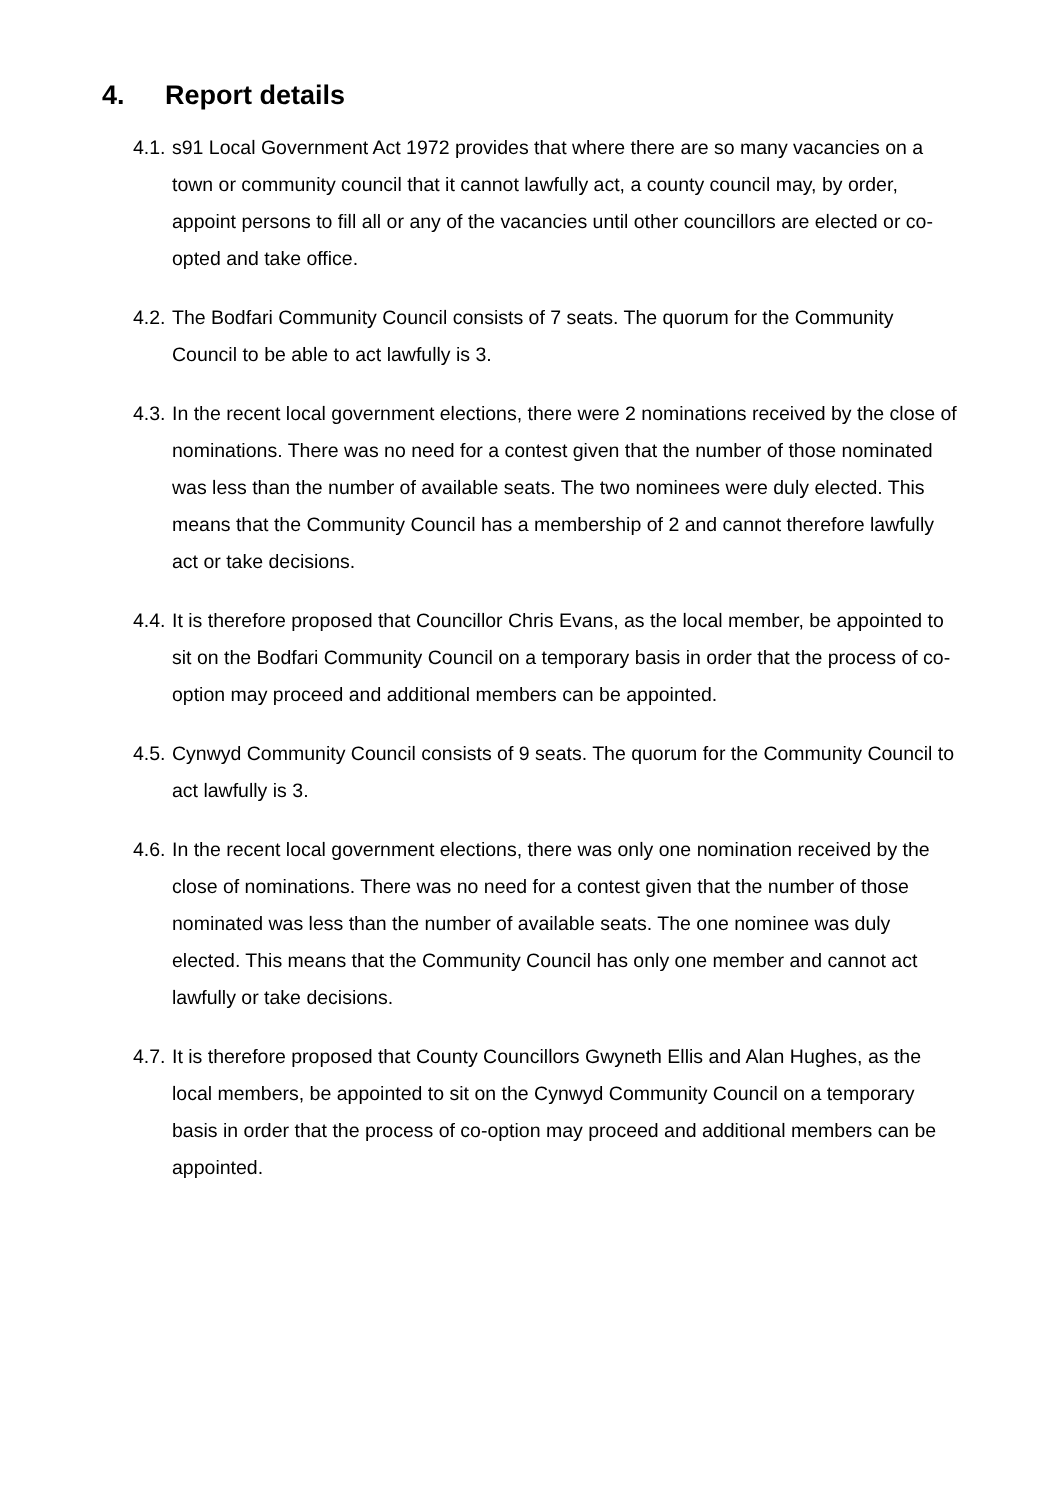4. Report details
4.1.
s91 Local Government Act 1972 provides that where there are so many vacancies on a town or community council that it cannot lawfully act, a county council may, by order, appoint persons to fill all or any of the vacancies until other councillors are elected or co-opted and take office.
4.2.
The Bodfari Community Council consists of 7 seats. The quorum for the Community Council to be able to act lawfully is 3.
4.3.
In the recent local government elections, there were 2 nominations received by the close of nominations. There was no need for a contest given that the number of those nominated was less than the number of available seats. The two nominees were duly elected. This means that the Community Council has a membership of 2 and cannot therefore lawfully act or take decisions.
4.4.
It is therefore proposed that Councillor Chris Evans, as the local member, be appointed to sit on the Bodfari Community Council on a temporary basis in order that the process of co-option may proceed and additional members can be appointed.
4.5.
Cynwyd Community Council consists of 9 seats. The quorum for the Community Council to act lawfully is 3.
4.6.
In the recent local government elections, there was only one nomination received by the close of nominations. There was no need for a contest given that the number of those nominated was less than the number of available seats. The one nominee was duly elected. This means that the Community Council has only one member and cannot act lawfully or take decisions.
4.7.
It is therefore proposed that County Councillors Gwyneth Ellis and Alan Hughes, as the local members, be appointed to sit on the Cynwyd Community Council on a temporary basis in order that the process of co-option may proceed and additional members can be appointed.